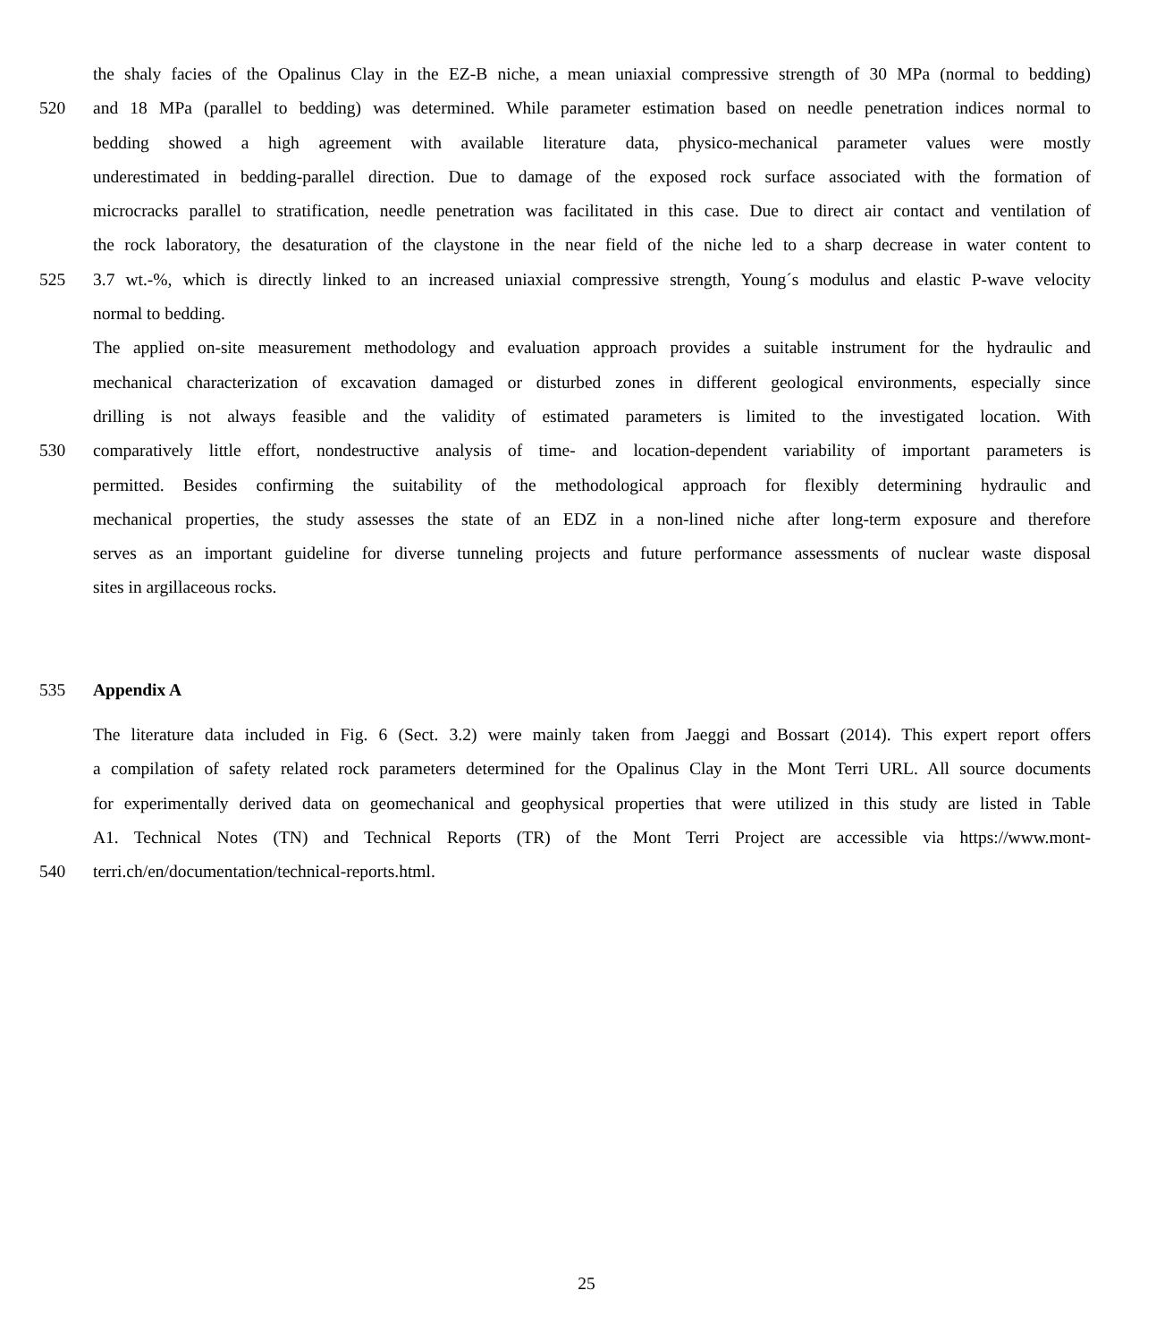the shaly facies of the Opalinus Clay in the EZ-B niche, a mean uniaxial compressive strength of 30 MPa (normal to bedding)
520 and 18 MPa (parallel to bedding) was determined. While parameter estimation based on needle penetration indices normal to
bedding showed a high agreement with available literature data, physico-mechanical parameter values were mostly
underestimated in bedding-parallel direction. Due to damage of the exposed rock surface associated with the formation of
microcracks parallel to stratification, needle penetration was facilitated in this case. Due to direct air contact and ventilation of
the rock laboratory, the desaturation of the claystone in the near field of the niche led to a sharp decrease in water content to
525 3.7 wt.-%, which is directly linked to an increased uniaxial compressive strength, Young´s modulus and elastic P-wave velocity
normal to bedding.
The applied on-site measurement methodology and evaluation approach provides a suitable instrument for the hydraulic and
mechanical characterization of excavation damaged or disturbed zones in different geological environments, especially since
drilling is not always feasible and the validity of estimated parameters is limited to the investigated location. With
530 comparatively little effort, nondestructive analysis of time- and location-dependent variability of important parameters is
permitted. Besides confirming the suitability of the methodological approach for flexibly determining hydraulic and
mechanical properties, the study assesses the state of an EDZ in a non-lined niche after long-term exposure and therefore
serves as an important guideline for diverse tunneling projects and future performance assessments of nuclear waste disposal
sites in argillaceous rocks.
535 Appendix A
The literature data included in Fig. 6 (Sect. 3.2) were mainly taken from Jaeggi and Bossart (2014). This expert report offers
a compilation of safety related rock parameters determined for the Opalinus Clay in the Mont Terri URL. All source documents
for experimentally derived data on geomechanical and geophysical properties that were utilized in this study are listed in Table
A1. Technical Notes (TN) and Technical Reports (TR) of the Mont Terri Project are accessible via https://www.mont-
540 terri.ch/en/documentation/technical-reports.html.
25